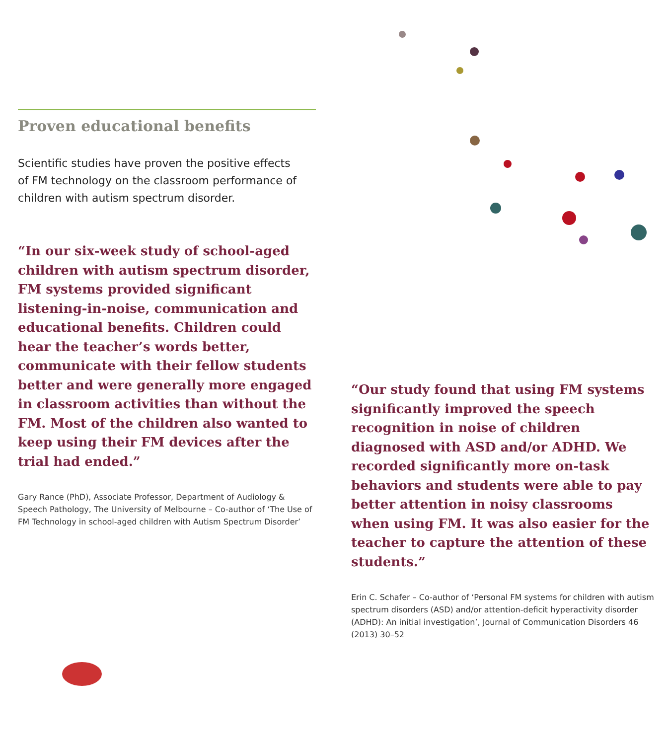Proven educational benefits
Scientific studies have proven the positive effects
of FM technology on the classroom performance of
children with autism spectrum disorder.
“In our six-week study of school-aged children with autism spectrum disorder, FM systems provided significant listening-in-noise, communication and educational benefits. Children could hear the teacher’s words better, communicate with their fellow students better and were generally more engaged in classroom activities than without the FM. Most of the children also wanted to keep using their FM devices after the trial had ended.”
Gary Rance (PhD), Associate Professor, Department of Audiology & Speech Pathology, The University of Melbourne – Co-author of ‘The Use of FM Technology in school-aged children with Autism Spectrum Disorder’
“Our study found that using FM systems significantly improved the speech recognition in noise of children diagnosed with ASD and/or ADHD. We recorded significantly more on-task behaviors and students were able to pay better attention in noisy classrooms when using FM. It was also easier for the teacher to capture the attention of these students.”
Erin C. Schafer – Co-author of ‘Personal FM systems for children with autism spectrum disorders (ASD) and/or attention-deficit hyperactivity disorder (ADHD): An initial investigation’, Journal of Communication Disorders 46 (2013) 30–52